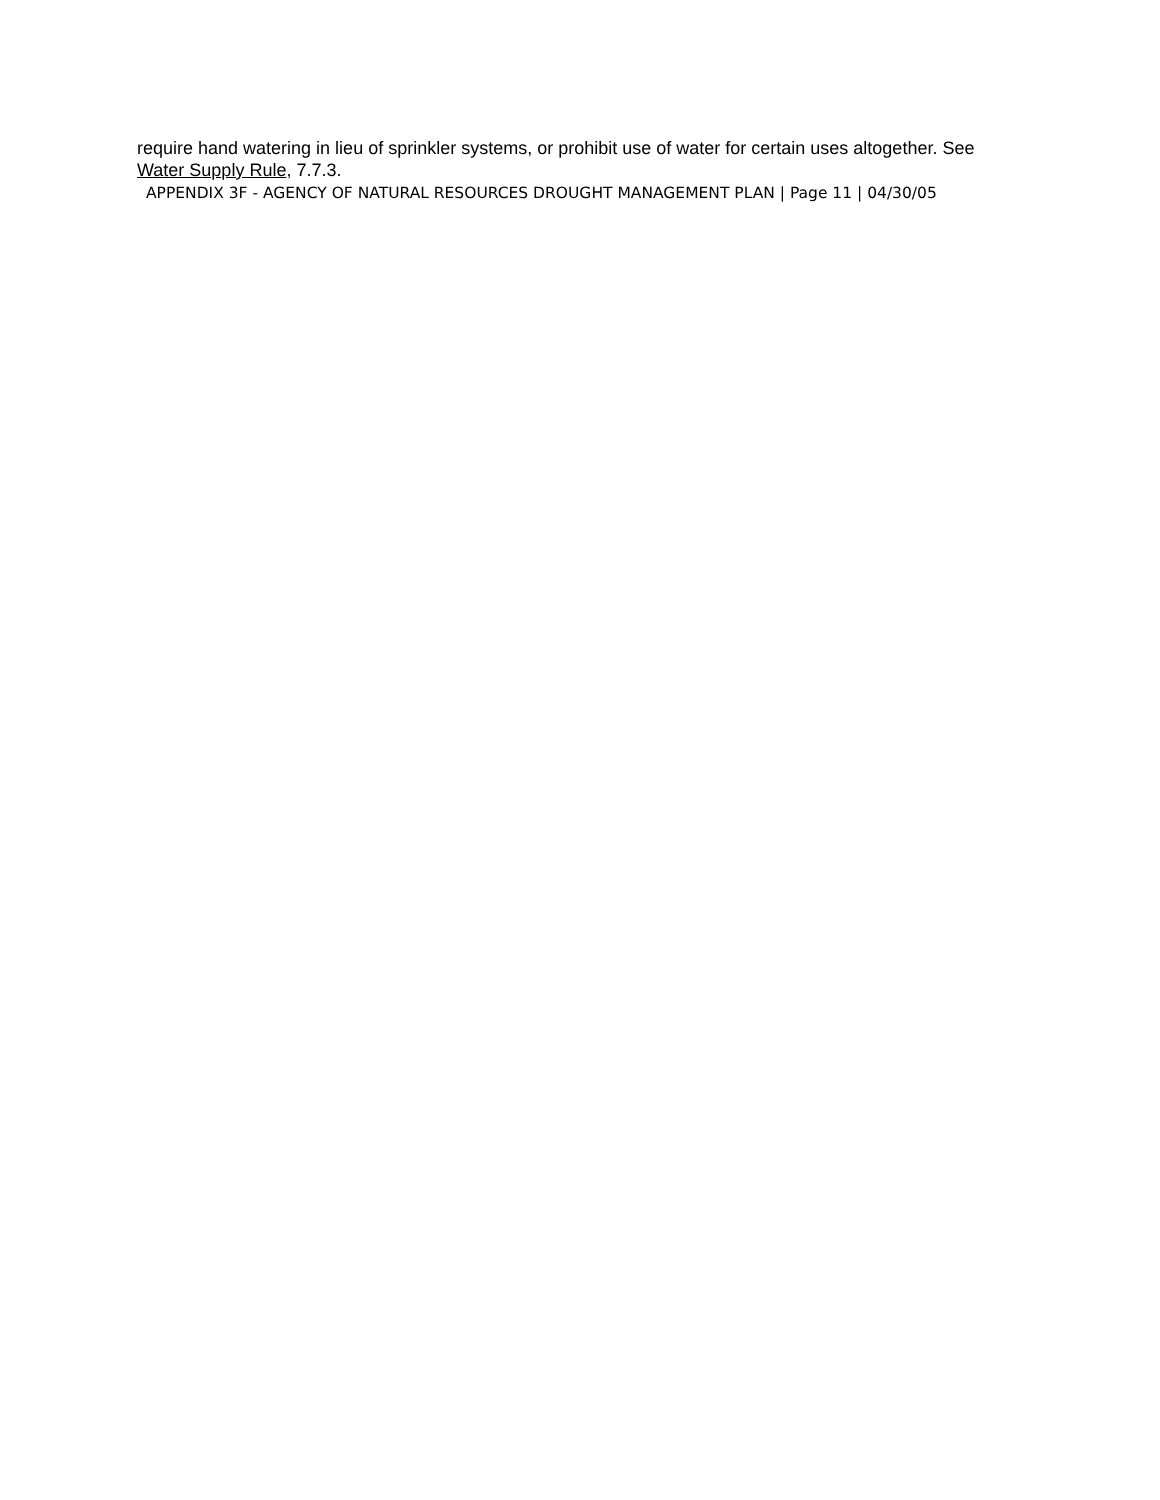require hand watering in lieu of sprinkler systems, or prohibit use of water for certain uses altogether. See Water Supply Rule, 7.7.3.
APPENDIX 3F - AGENCY OF NATURAL RESOURCES DROUGHT MANAGEMENT PLAN | Page 11 | 04/30/05